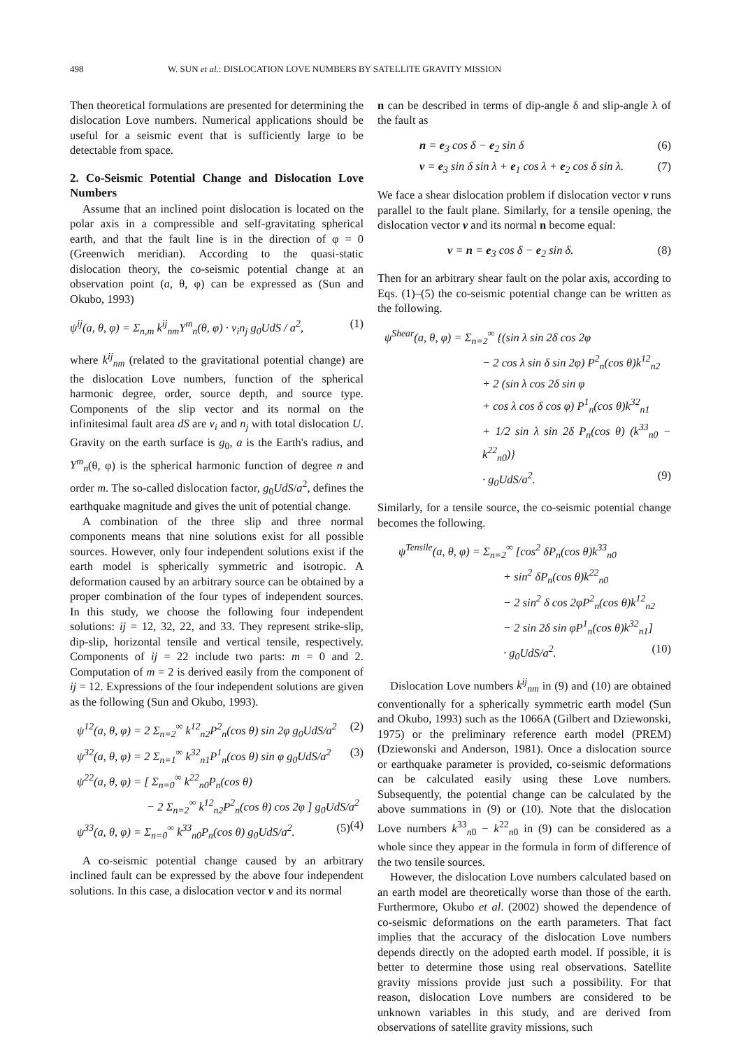498 W. SUN et al.: DISLOCATION LOVE NUMBERS BY SATELLITE GRAVITY MISSION
Then theoretical formulations are presented for determining the dislocation Love numbers. Numerical applications should be useful for a seismic event that is sufficiently large to be detectable from space.
2. Co-Seismic Potential Change and Dislocation Love Numbers
Assume that an inclined point dislocation is located on the polar axis in a compressible and self-gravitating spherical earth, and that the fault line is in the direction of φ = 0 (Greenwich meridian). According to the quasi-static dislocation theory, the co-seismic potential change at an observation point (a, θ, φ) can be expressed as (Sun and Okubo, 1993)
ψ<sup>ij</sup>(a, θ, φ) = Σ<sub>n,m</sub> k<sup>ij</sup><sub>nm</sub>Y<sup>m</sup><sub>n</sub>(θ, φ) · ν<sub>i</sub>n<sub>j</sub> g<sub>0</sub>UdS / a<sup>2</sup>, (1)
where k<sup>ij</sup><sub>nm</sub> (related to the gravitational potential change) are the dislocation Love numbers, function of the spherical harmonic degree, order, source depth, and source type. Components of the slip vector and its normal on the infinitesimal fault area dS are ν<sub>i</sub> and n<sub>j</sub> with total dislocation U. Gravity on the earth surface is g<sub>0</sub>, a is the Earth's radius, and Y<sup>m</sup><sub>n</sub>(θ, φ) is the spherical harmonic function of degree n and order m. The so-called dislocation factor, g<sub>0</sub>UdS/a<sup>2</sup>, defines the earthquake magnitude and gives the unit of potential change.
A combination of the three slip and three normal components means that nine solutions exist for all possible sources. However, only four independent solutions exist if the earth model is spherically symmetric and isotropic. A deformation caused by an arbitrary source can be obtained by a proper combination of the four types of independent sources. In this study, we choose the following four independent solutions: ij = 12, 32, 22, and 33. They represent strike-slip, dip-slip, horizontal tensile and vertical tensile, respectively. Components of ij = 22 include two parts: m = 0 and 2. Computation of m = 2 is derived easily from the component of ij = 12. Expressions of the four independent solutions are given as the following (Sun and Okubo, 1993).
ψ<sup>12</sup>(a, θ, φ) = 2 Σ<sub>n=2</sub><sup>∞</sup> k<sup>12</sup><sub>n2</sub>P<sup>2</sup><sub>n</sub>(cos θ) sin 2φ g<sub>0</sub>UdS/a<sup>2</sup> (2)
ψ<sup>32</sup>(a, θ, φ) = 2 Σ<sub>n=1</sub><sup>∞</sup> k<sup>32</sup><sub>n1</sub>P<sup>1</sup><sub>n</sub>(cos θ) sin φ g<sub>0</sub>UdS/a<sup>2</sup> (3)
ψ<sup>22</sup>(a, θ, φ) = [ Σ<sub>n=0</sub><sup>∞</sup> k<sup>22</sup><sub>n0</sub>P<sub>n</sub>(cos θ)
− 2 Σ<sub>n=2</sub><sup>∞</sup> k<sup>12</sup><sub>n2</sub>P<sup>2</sup><sub>n</sub>(cos θ) cos 2φ ] g<sub>0</sub>UdS/a<sup>2</sup> (4)
ψ<sup>33</sup>(a, θ, φ) = Σ<sub>n=0</sub><sup>∞</sup> k<sup>33</sup><sub>n0</sub>P<sub>n</sub>(cos θ) g<sub>0</sub>UdS/a<sup>2</sup>. (5)
A co-seismic potential change caused by an arbitrary inclined fault can be expressed by the above four independent solutions. In this case, a dislocation vector ν and its normal
n can be described in terms of dip-angle δ and slip-angle λ of the fault as
n = e<sub>3</sub> cos δ − e<sub>2</sub> sin δ (6)
ν = e<sub>3</sub> sin δ sin λ + e<sub>1</sub> cos λ + e<sub>2</sub> cos δ sin λ. (7)
We face a shear dislocation problem if dislocation vector ν runs parallel to the fault plane. Similarly, for a tensile opening, the dislocation vector ν and its normal n become equal:
ν = n = e<sub>3</sub> cos δ − e<sub>2</sub> sin δ. (8)
Then for an arbitrary shear fault on the polar axis, according to Eqs. (1)–(5) the co-seismic potential change can be written as the following.
ψ<sup>Shear</sup>(a, θ, φ) = Σ<sub>n=2</sub><sup>∞</sup> {(sin λ sin 2δ cos 2φ
− 2 cos λ sin δ sin 2φ) P<sup>2</sup><sub>n</sub>(cos θ)k<sup>12</sup><sub>n2</sub>
+ 2 (sin λ cos 2δ sin φ
+ cos λ cos δ cos φ) P<sup>1</sup><sub>n</sub>(cos θ)k<sup>32</sup><sub>n1</sub>
+ 1/2 sin λ sin 2δ P<sub>n</sub>(cos θ) (k<sup>33</sup><sub>n0</sub> − k<sup>22</sup><sub>n0</sub>)}
· g<sub>0</sub>UdS/a<sup>2</sup>. (9)
Similarly, for a tensile source, the co-seismic potential change becomes the following.
ψ<sup>Tensile</sup>(a, θ, φ) = Σ<sub>n=2</sub><sup>∞</sup> [cos<sup>2</sup> δP<sub>n</sub>(cos θ)k<sup>33</sup><sub>n0</sub>
+ sin<sup>2</sup> δP<sub>n</sub>(cos θ)k<sup>22</sup><sub>n0</sub>
− 2 sin<sup>2</sup> δ cos 2φP<sup>2</sup><sub>n</sub>(cos θ)k<sup>12</sup><sub>n2</sub>
− 2 sin 2δ sin φP<sup>1</sup><sub>n</sub>(cos θ)k<sup>32</sup><sub>n1</sub>]
· g<sub>0</sub>UdS/a<sup>2</sup>. (10)
Dislocation Love numbers k<sup>ij</sup><sub>nm</sub> in (9) and (10) are obtained conventionally for a spherically symmetric earth model (Sun and Okubo, 1993) such as the 1066A (Gilbert and Dziewonski, 1975) or the preliminary reference earth model (PREM) (Dziewonski and Anderson, 1981). Once a dislocation source or earthquake parameter is provided, co-seismic deformations can be calculated easily using these Love numbers. Subsequently, the potential change can be calculated by the above summations in (9) or (10). Note that the dislocation Love numbers k<sup>33</sup><sub>n0</sub> − k<sup>22</sup><sub>n0</sub> in (9) can be considered as a whole since they appear in the formula in form of difference of the two tensile sources.
However, the dislocation Love numbers calculated based on an earth model are theoretically worse than those of the earth. Furthermore, Okubo et al. (2002) showed the dependence of co-seismic deformations on the earth parameters. That fact implies that the accuracy of the dislocation Love numbers depends directly on the adopted earth model. If possible, it is better to determine those using real observations. Satellite gravity missions provide just such a possibility. For that reason, dislocation Love numbers are considered to be unknown variables in this study, and are derived from observations of satellite gravity missions, such